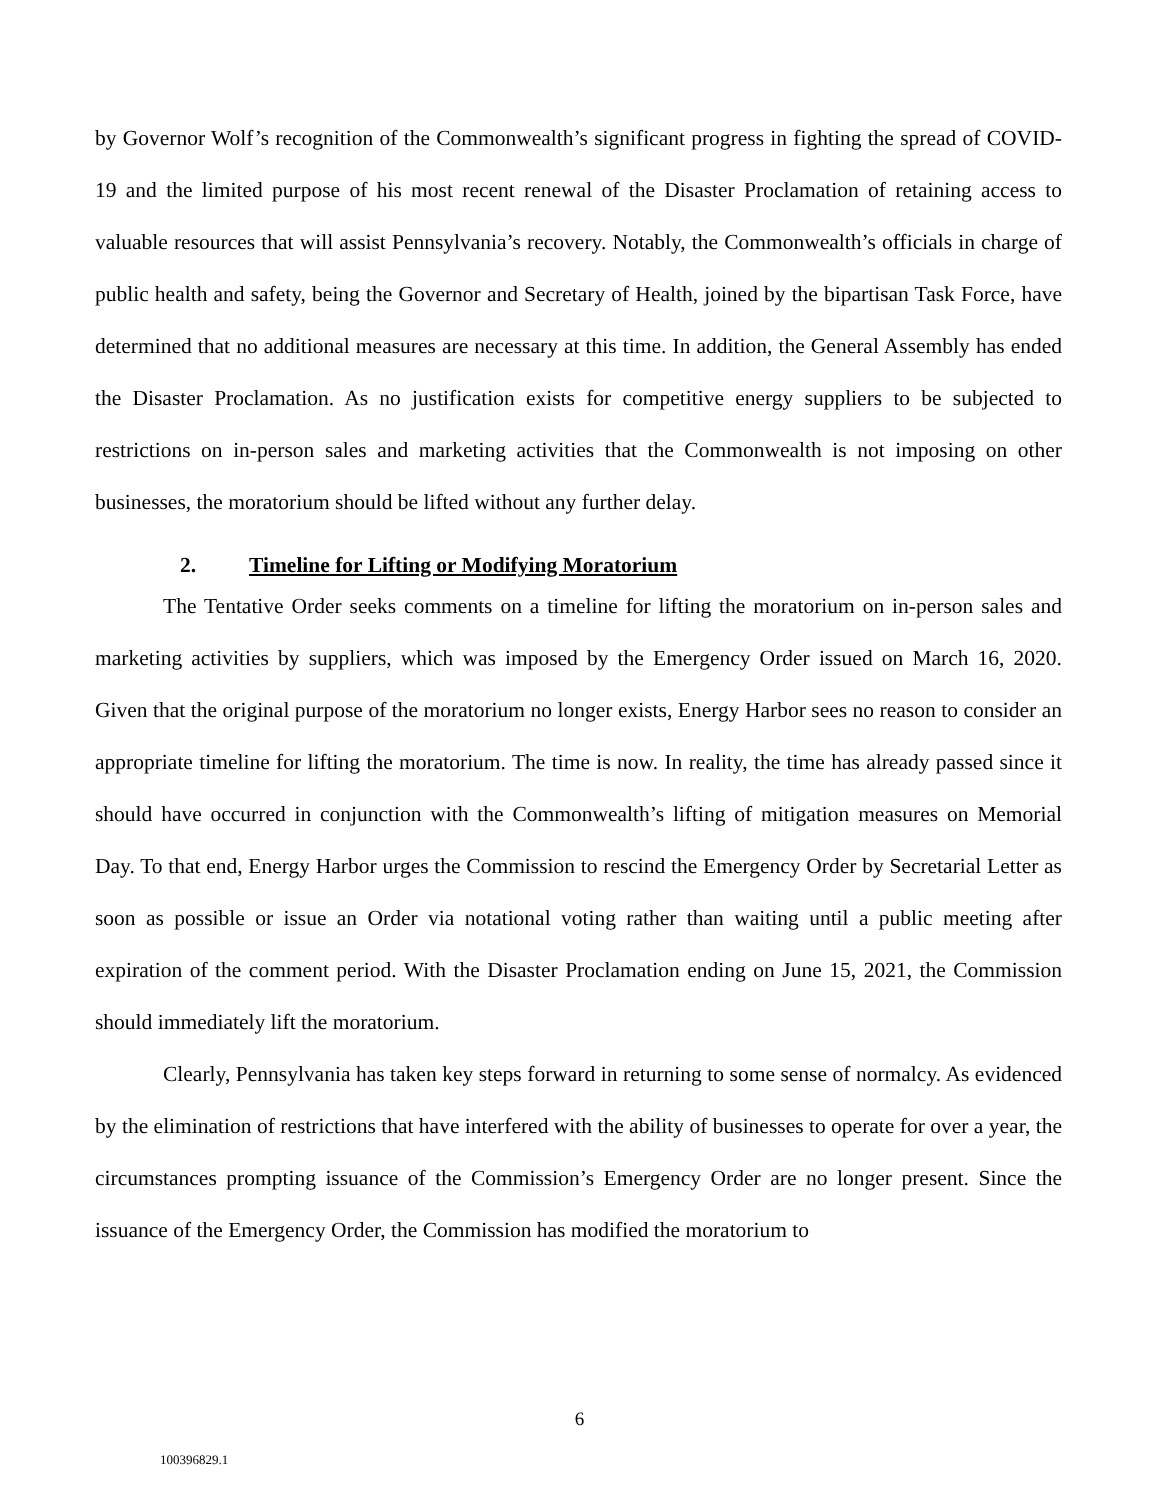by Governor Wolf’s recognition of the Commonwealth’s significant progress in fighting the spread of COVID-19 and the limited purpose of his most recent renewal of the Disaster Proclamation of retaining access to valuable resources that will assist Pennsylvania’s recovery. Notably, the Commonwealth’s officials in charge of public health and safety, being the Governor and Secretary of Health, joined by the bipartisan Task Force, have determined that no additional measures are necessary at this time. In addition, the General Assembly has ended the Disaster Proclamation. As no justification exists for competitive energy suppliers to be subjected to restrictions on in-person sales and marketing activities that the Commonwealth is not imposing on other businesses, the moratorium should be lifted without any further delay.
2. Timeline for Lifting or Modifying Moratorium
The Tentative Order seeks comments on a timeline for lifting the moratorium on in-person sales and marketing activities by suppliers, which was imposed by the Emergency Order issued on March 16, 2020. Given that the original purpose of the moratorium no longer exists, Energy Harbor sees no reason to consider an appropriate timeline for lifting the moratorium. The time is now. In reality, the time has already passed since it should have occurred in conjunction with the Commonwealth’s lifting of mitigation measures on Memorial Day. To that end, Energy Harbor urges the Commission to rescind the Emergency Order by Secretarial Letter as soon as possible or issue an Order via notational voting rather than waiting until a public meeting after expiration of the comment period. With the Disaster Proclamation ending on June 15, 2021, the Commission should immediately lift the moratorium.
Clearly, Pennsylvania has taken key steps forward in returning to some sense of normalcy. As evidenced by the elimination of restrictions that have interfered with the ability of businesses to operate for over a year, the circumstances prompting issuance of the Commission’s Emergency Order are no longer present. Since the issuance of the Emergency Order, the Commission has modified the moratorium to
6
100396829.1